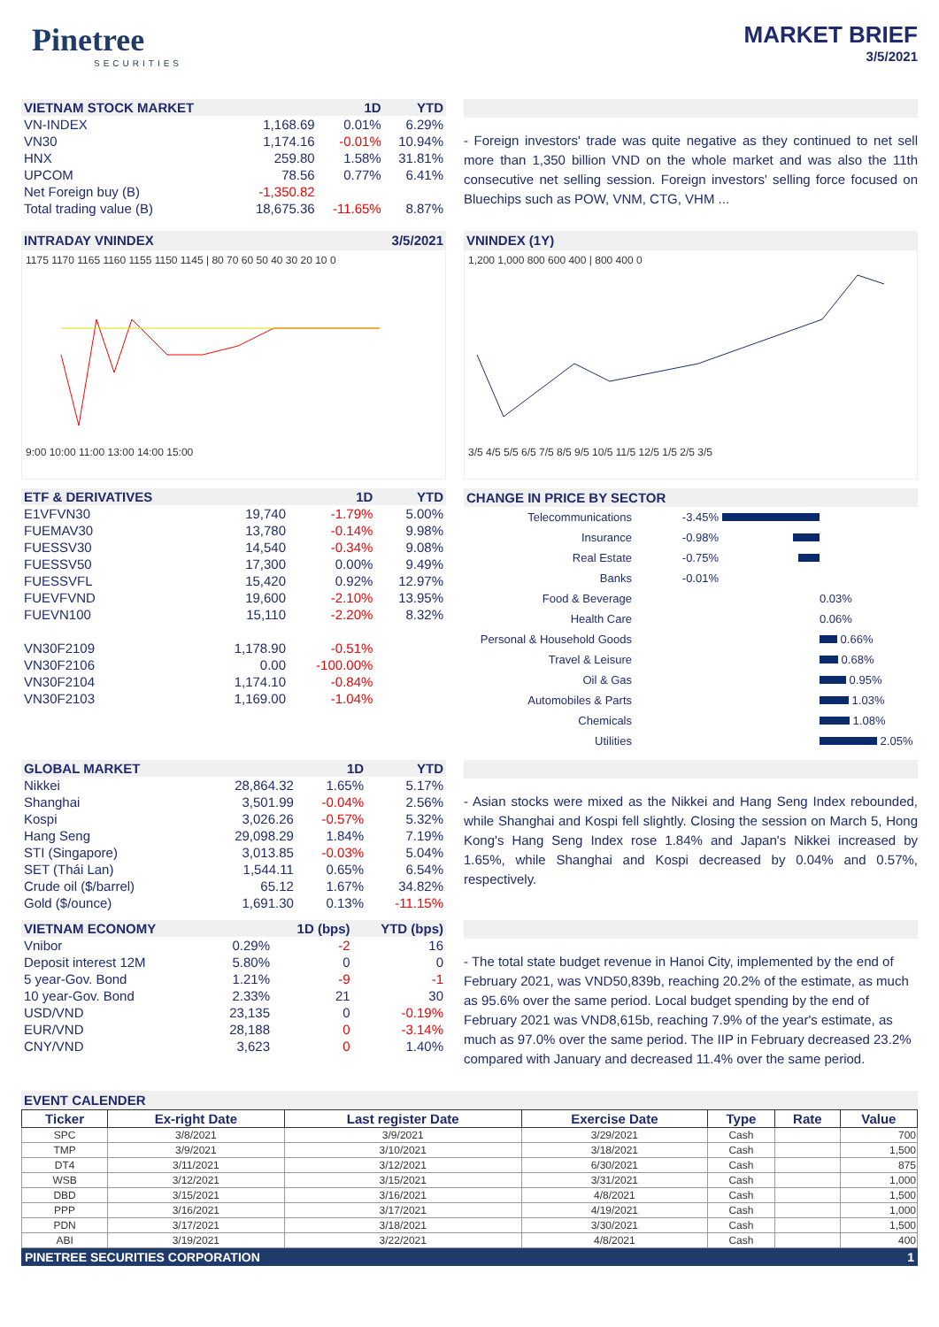Pinetree
SECURITIES
MARKET BRIEF
3/5/2021
| VIETNAM STOCK MARKET | | 1D | YTD |
| --- | --- | --- | --- |
| VN-INDEX | 1,168.69 | 0.01% | 6.29% |
| VN30 | 1,174.16 | -0.01% | 10.94% |
| HNX | 259.80 | 1.58% | 31.81% |
| UPCOM | 78.56 | 0.77% | 6.41% |
| Net Foreign buy (B) | -1,350.82 | | |
| Total trading value (B) | 18,675.36 | -11.65% | 8.87% |
- Foreign investors' trade was quite negative as they continued to net sell more than 1,350 billion VND on the whole market and was also the 11th consecutive net selling session. Foreign investors' selling force focused on Bluechips such as POW, VNM, CTG, VHM ...
INTRADAY VNINDEX 3/5/2021
1175 1170 1165 1160 1155 1150 1145 | 80 70 60 50 40 30 20 10 0
9:00 10:00 11:00 13:00 14:00 15:00
VNINDEX (1Y)
1,200 1,000 800 600 400 | 800 400 0
3/5 4/5 5/5 6/5 7/5 8/5 9/5 10/5 11/5 12/5 1/5 2/5 3/5
| ETF & DERIVATIVES | | 1D | YTD |
| --- | --- | --- | --- |
| E1VFVN30 | 19,740 | -1.79% | 5.00% |
| FUEMAV30 | 13,780 | -0.14% | 9.98% |
| FUESSV30 | 14,540 | -0.34% | 9.08% |
| FUESSV50 | 17,300 | 0.00% | 9.49% |
| FUESSVFL | 15,420 | 0.92% | 12.97% |
| FUEVFVND | 19,600 | -2.10% | 13.95% |
| FUEVN100 | 15,110 | -2.20% | 8.32% |
| VN30F2109 | 1,178.90 | -0.51% | |
| VN30F2106 | 0.00 | -100.00% | |
| VN30F2104 | 1,174.10 | -0.84% | |
| VN30F2103 | 1,169.00 | -1.04% | |
CHANGE IN PRICE BY SECTOR
Telecommunications -3.45%
Insurance -0.98%
Real Estate -0.75%
Banks -0.01%
Food & Beverage 0.03%
Health Care 0.06%
Personal & Household Goods 0.66%
Travel & Leisure 0.68%
Oil & Gas 0.95%
Automobiles & Parts 1.03%
Chemicals 1.08%
Utilities 2.05%
| GLOBAL MARKET | | 1D | YTD |
| --- | --- | --- | --- |
| Nikkei | 28,864.32 | 1.65% | 5.17% |
| Shanghai | 3,501.99 | -0.04% | 2.56% |
| Kospi | 3,026.26 | -0.57% | 5.32% |
| Hang Seng | 29,098.29 | 1.84% | 7.19% |
| STI (Singapore) | 3,013.85 | -0.03% | 5.04% |
| SET (Thái Lan) | 1,544.11 | 0.65% | 6.54% |
| Crude oil ($/barrel) | 65.12 | 1.67% | 34.82% |
| Gold ($/ounce) | 1,691.30 | 0.13% | -11.15% |
- Asian stocks were mixed as the Nikkei and Hang Seng Index rebounded, while Shanghai and Kospi fell slightly. Closing the session on March 5, Hong Kong's Hang Seng Index rose 1.84% and Japan's Nikkei increased by 1.65%, while Shanghai and Kospi decreased by 0.04% and 0.57%, respectively.
| VIETNAM ECONOMY | | 1D (bps) | YTD (bps) |
| --- | --- | --- | --- |
| Vnibor | 0.29% | -2 | 16 |
| Deposit interest 12M | 5.80% | 0 | 0 |
| 5 year-Gov. Bond | 1.21% | -9 | -1 |
| 10 year-Gov. Bond | 2.33% | 21 | 30 |
| USD/VND | 23,135 | 0 | -0.19% |
| EUR/VND | 28,188 | 0 | -3.14% |
| CNY/VND | 3,623 | 0 | 1.40% |
- The total state budget revenue in Hanoi City, implemented by the end of February 2021, was VND50,839b, reaching 20.2% of the estimate, as much as 95.6% over the same period. Local budget spending by the end of February 2021 was VND8,615b, reaching 7.9% of the year's estimate, as much as 97.0% over the same period. The IIP in February decreased 23.2% compared with January and decreased 11.4% over the same period.
EVENT CALENDER
| Ticker | Ex-right Date | Last register Date | Exercise Date | Type | Rate | Value |
| --- | --- | --- | --- | --- | --- | --- |
| SPC | 3/8/2021 | 3/9/2021 | 3/29/2021 | Cash | | 700 |
| TMP | 3/9/2021 | 3/10/2021 | 3/18/2021 | Cash | | 1,500 |
| DT4 | 3/11/2021 | 3/12/2021 | 6/30/2021 | Cash | | 875 |
| WSB | 3/12/2021 | 3/15/2021 | 3/31/2021 | Cash | | 1,000 |
| DBD | 3/15/2021 | 3/16/2021 | 4/8/2021 | Cash | | 1,500 |
| PPP | 3/16/2021 | 3/17/2021 | 4/19/2021 | Cash | | 1,000 |
| PDN | 3/17/2021 | 3/18/2021 | 3/30/2021 | Cash | | 1,500 |
| ABI | 3/19/2021 | 3/22/2021 | 4/8/2021 | Cash | | 400 |
PINETREE SECURITIES CORPORATION 1